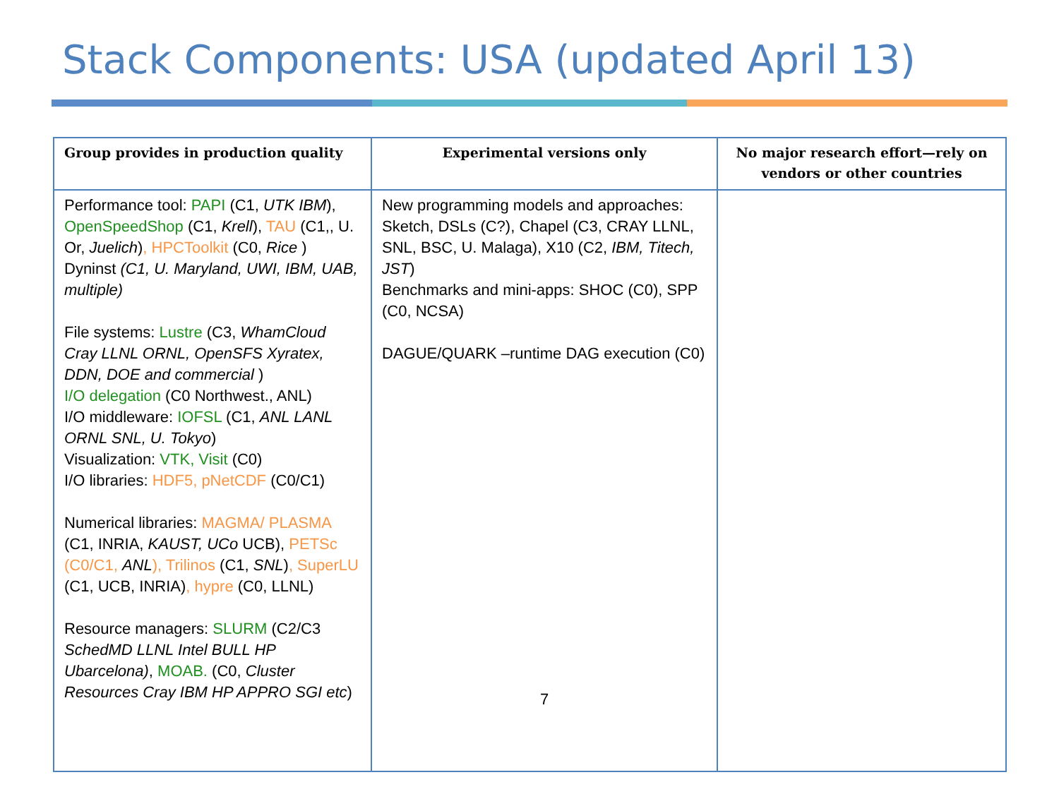Stack Components: USA (updated April 13)
| Group provides in production quality | Experimental versions only | No major research effort—rely on vendors or other countries |
| --- | --- | --- |
| Performance tool: PAPI (C1, UTK IBM ), OpenSpeedShop (C1, Krell ), TAU (C1,, U. Or, Juelich ) , HPCToolkit (C0, Rice ) Dyninst (C1, U. Maryland, UWI, IBM, UAB, multiple) File systems: Lustre (C3, WhamCloud Cray LLNL ORNL, OpenSFS Xyratex, DDN, DOE and commercial ) I/O delegation (C0 Northwest., ANL) I/O middleware: IOFSL (C1, ANL LANL ORNL SNL, U. Tokyo ) Visualization: VTK, Visit (C0) I/O libraries: HDF5, pNetCDF (C0/C1) Numerical libraries: MAGMA/ PLASMA (C1, INRIA, KAUST, UCo UCB), PETSc (C0/C1, ANL ), Trilinos (C1, SNL ) , SuperLU (C1, UCB, INRIA) , hypre (C0, LLNL) Resource managers: SLURM (C2/C3 SchedMD LLNL Intel BULL HP Ubarcelona) , MOAB. (C0, Cluster Resources Cray IBM HP APPRO SGI etc ) | New programming models and approaches: Sketch, DSLs (C?), Chapel (C3, CRAY LLNL, SNL, BSC, U. Malaga), X10 (C2, IBM, Titech, JST ) Benchmarks and mini-apps: SHOC (C0), SPP (C0, NCSA) DAGUE/QUARK –runtime DAG execution (C0) 7 | |